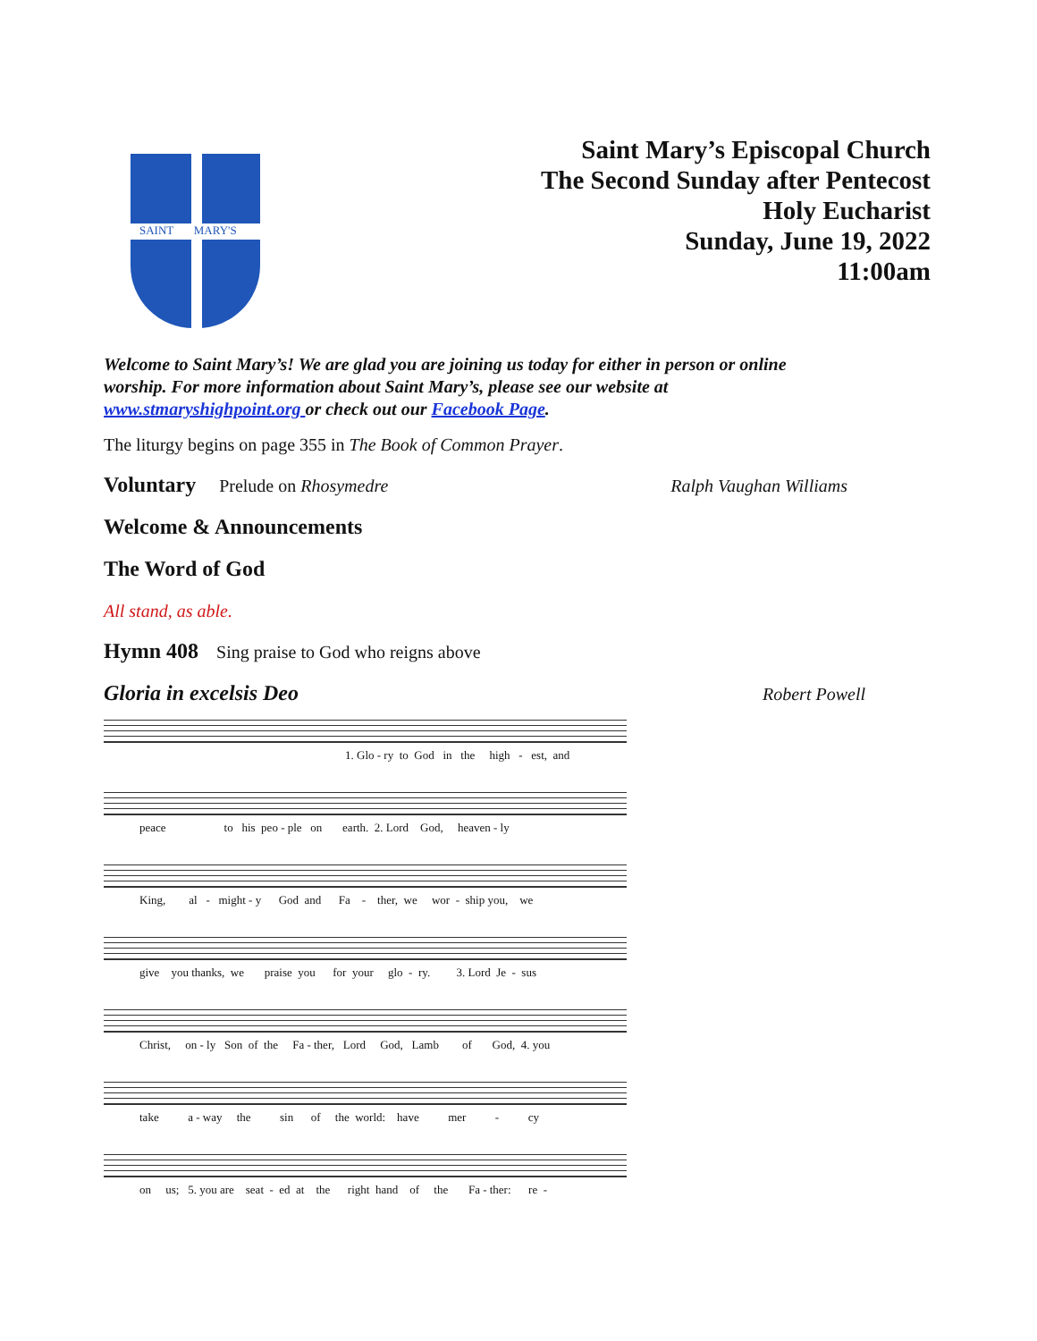SAINT MARY'S
Saint Mary’s Episcopal Church
The Second Sunday after Pentecost
Holy Eucharist
Sunday, June 19, 2022
11:00am
Welcome to Saint Mary’s! We are glad you are joining us today for either in person or online worship. For more information about Saint Mary’s, please see our website at www.stmaryshighpoint.org or check out our Facebook Page.
The liturgy begins on page 355 in The Book of Common Prayer.
Voluntary
Prelude on Rhosymedre Ralph Vaughan Williams
Welcome & Announcements
The Word of God
All stand, as able.
Hymn 408
Sing praise to God who reigns above
Gloria in excelsis Deo
Robert Powell
1. Glo - ry to God in the high - est, and
peace to his peo - ple on earth. 2. Lord God, heaven - ly
King, al - might - y God and Fa - ther, we wor - ship you, we
give you thanks, we praise you for your glo - ry. 3. Lord Je - sus
Christ, on - ly Son of the Fa - ther, Lord God, Lamb of God, 4. you
take a - way the sin of the world: have mer - cy
on us; 5. you are seat - ed at the right hand of the Fa - ther: re -